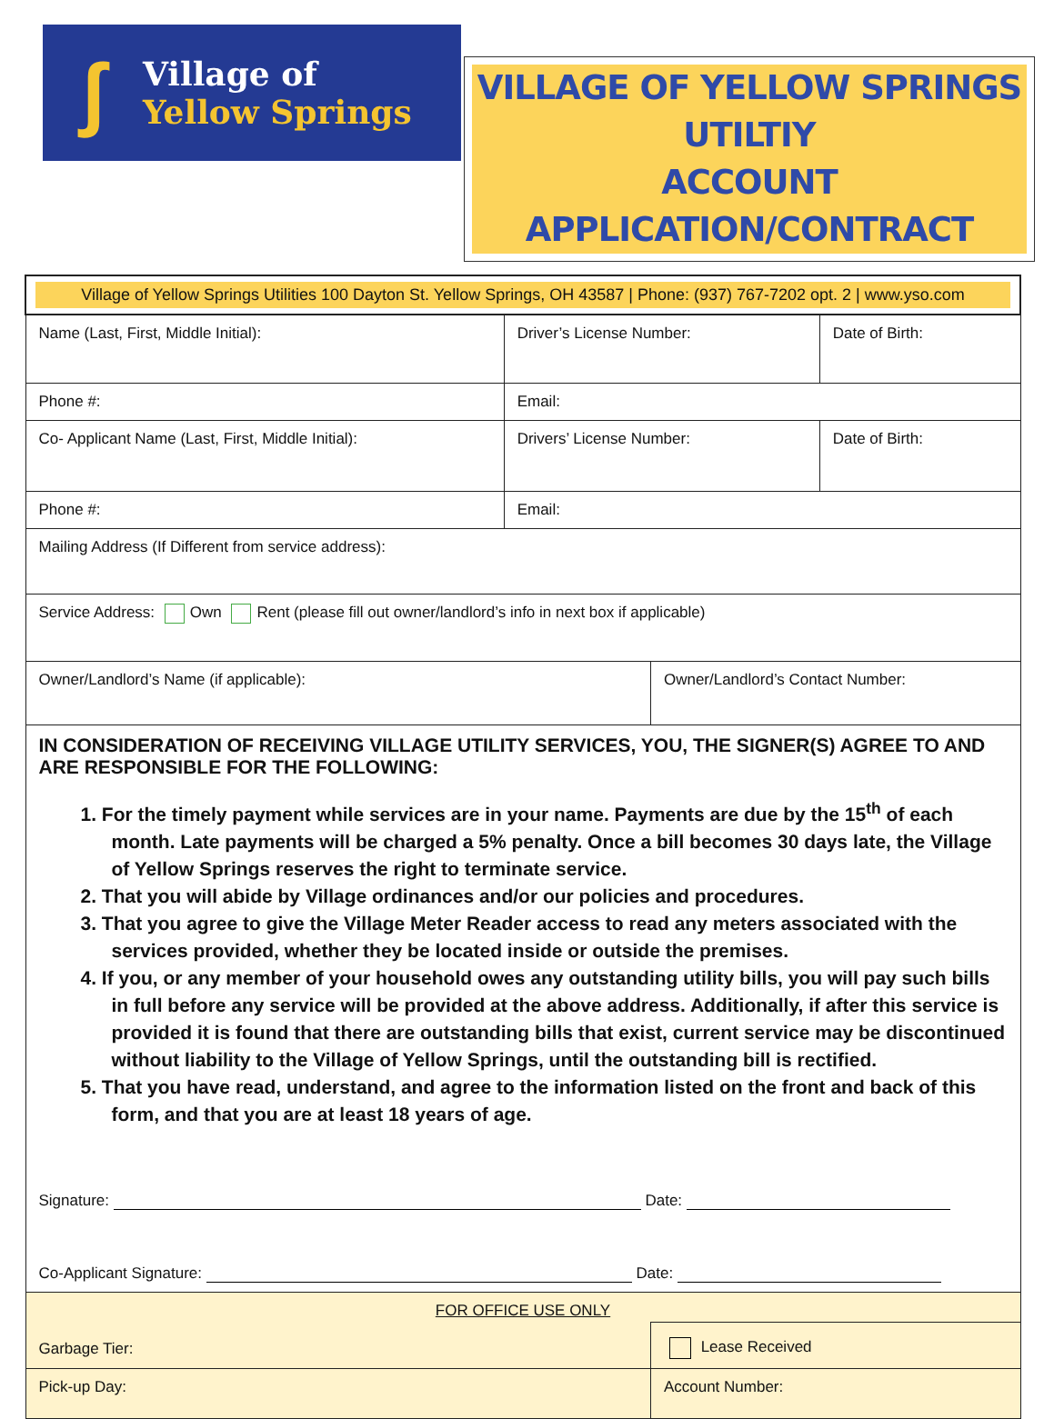ʃ
Village of
Yellow Springs
VILLAGE OF YELLOW SPRINGS UTILTIY
ACCOUNT APPLICATION/CONTRACT
| Village of Yellow Springs Utilities 100 Dayton St. Yellow Springs, OH 43587 / Phone: (937) 767-7202 opt. 2 / www.yso.com | | | |
| Name (Last, First, Middle Initial): | Driver’s License Number: | | Date of Birth: |
| Phone #: | Email: | | |
| Co- Applicant Name (Last, First, Middle Initial): | Drivers’ License Number: | | Date of Birth: |
| Phone #: | Email: | | |
| Mailing Address (If Different from service address): | | | |
| Service Address: Own Rent (please fill out owner/landlord’s info in next box if applicable) | | | |
| Owner/Landlord’s Name (if applicable): | | Owner/Landlord’s Contact Number: | |
| IN CONSIDERATION OF RECEIVING VILLAGE UTILITY SERVICES, YOU, THE SIGNER(S) AGREE TO AND ARE RESPONSIBLE FOR THE FOLLOWING: 1. For the timely payment while services are in your name. Payments are due by the 15<sup>th</sup> of each month. Late payments will be charged a 5% penalty. Once a bill becomes 30 days late, the Village of Yellow Springs reserves the right to terminate service. 2. That you will abide by Village ordinances and/or our policies and procedures. 3. That you agree to give the Village Meter Reader access to read any meters associated with the services provided, whether they be located inside or outside the premises. 4. If you, or any member of your household owes any outstanding utility bills, you will pay such bills in full before any service will be provided at the above address. Additionally, if after this service is provided it is found that there are outstanding bills that exist, current service may be discontinued without liability to the Village of Yellow Springs, until the outstanding bill is rectified. 5. That you have read, understand, and agree to the information listed on the front and back of this form, and that you are at least 18 years of age. Signature: Date: Co-Applicant Signature: Date: | | | |
| FOR OFFICE USE ONLY | | | |
| Garbage Tier: | | Lease Received | |
| Pick-up Day: | | Account Number: | |